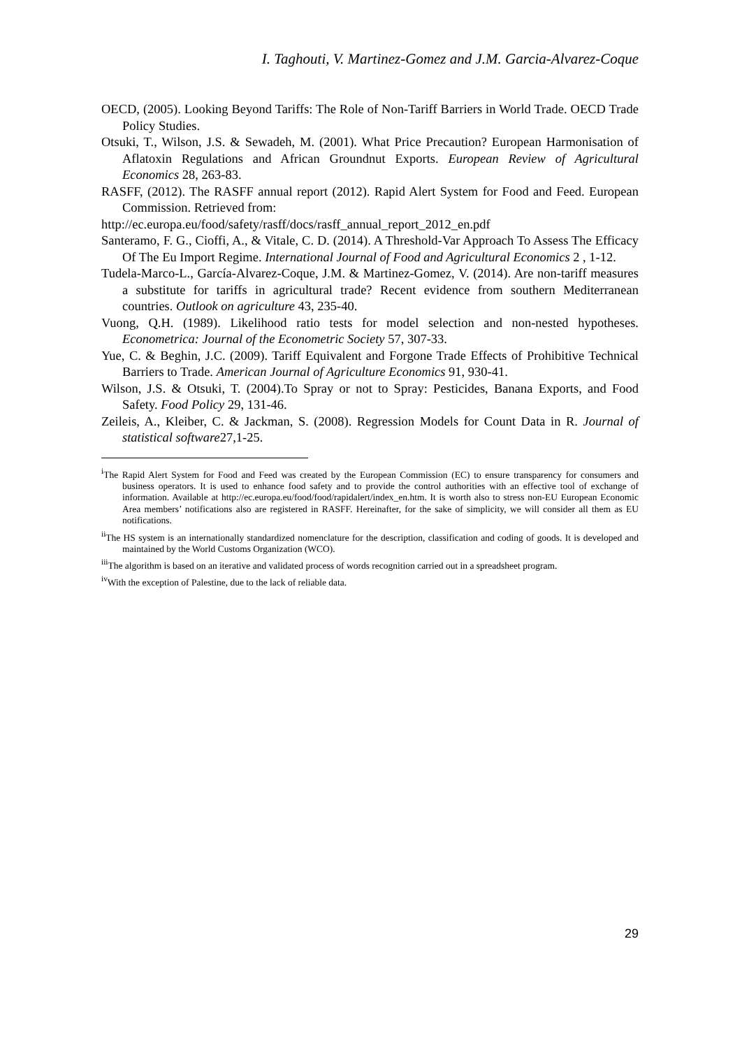I. Taghouti, V. Martinez-Gomez and J.M. Garcia-Alvarez-Coque
OECD, (2005). Looking Beyond Tariffs: The Role of Non-Tariff Barriers in World Trade. OECD Trade Policy Studies.
Otsuki, T., Wilson, J.S. & Sewadeh, M. (2001). What Price Precaution? European Harmonisation of Aflatoxin Regulations and African Groundnut Exports. European Review of Agricultural Economics 28, 263-83.
RASFF, (2012). The RASFF annual report (2012). Rapid Alert System for Food and Feed. European Commission. Retrieved from:
http://ec.europa.eu/food/safety/rasff/docs/rasff_annual_report_2012_en.pdf
Santeramo, F. G., Cioffi, A., & Vitale, C. D. (2014). A Threshold-Var Approach To Assess The Efficacy Of The Eu Import Regime. International Journal of Food and Agricultural Economics 2 , 1-12.
Tudela-Marco-L., García-Alvarez-Coque, J.M. & Martinez-Gomez, V. (2014). Are non-tariff measures a substitute for tariffs in agricultural trade? Recent evidence from southern Mediterranean countries. Outlook on agriculture 43, 235-40.
Vuong, Q.H. (1989). Likelihood ratio tests for model selection and non-nested hypotheses. Econometrica: Journal of the Econometric Society 57, 307-33.
Yue, C. & Beghin, J.C. (2009). Tariff Equivalent and Forgone Trade Effects of Prohibitive Technical Barriers to Trade. American Journal of Agriculture Economics 91, 930-41.
Wilson, J.S. & Otsuki, T. (2004).To Spray or not to Spray: Pesticides, Banana Exports, and Food Safety. Food Policy 29, 131-46.
Zeileis, A., Kleiber, C. & Jackman, S. (2008). Regression Models for Count Data in R. Journal of statistical software27,1-25.
<sup>i</sup> The Rapid Alert System for Food and Feed was created by the European Commission (EC) to ensure transparency for consumers and business operators. It is used to enhance food safety and to provide the control authorities with an effective tool of exchange of information. Available at http://ec.europa.eu/food/food/rapidalert/index_en.htm. It is worth also to stress non-EU European Economic Area members’ notifications also are registered in RASFF. Hereinafter, for the sake of simplicity, we will consider all them as EU notifications.
<sup>ii</sup>The HS system is an internationally standardized nomenclature for the description, classification and coding of goods. It is developed and maintained by the World Customs Organization (WCO).
<sup>iii</sup>The algorithm is based on an iterative and validated process of words recognition carried out in a spreadsheet program.
<sup>iv</sup>With the exception of Palestine, due to the lack of reliable data.
29